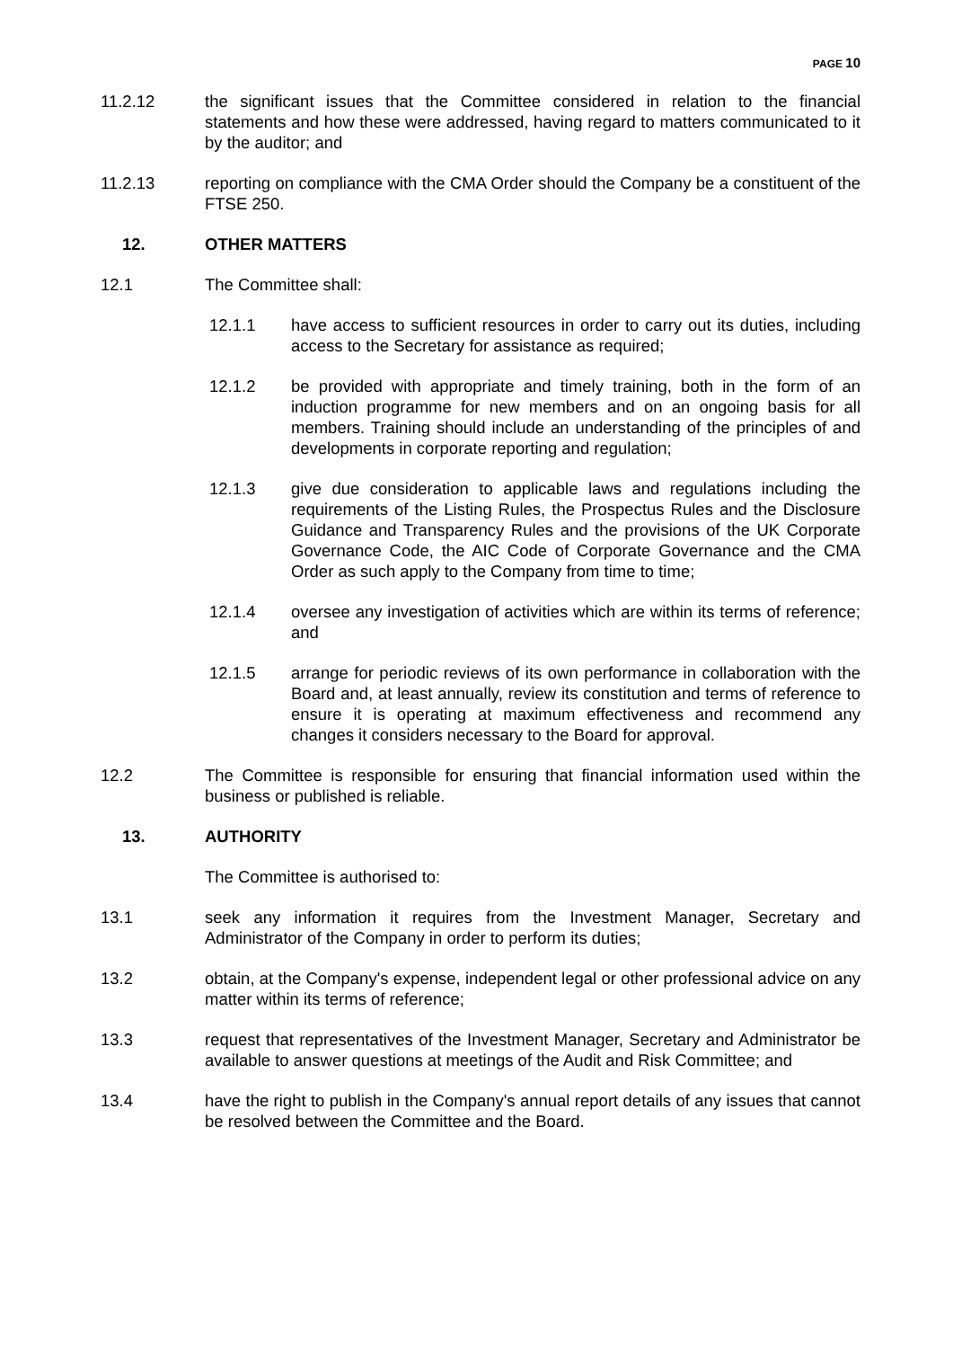PAGE 10
11.2.12 the significant issues that the Committee considered in relation to the financial statements and how these were addressed, having regard to matters communicated to it by the auditor; and
11.2.13 reporting on compliance with the CMA Order should the Company be a constituent of the FTSE 250.
12. OTHER MATTERS
12.1 The Committee shall:
12.1.1 have access to sufficient resources in order to carry out its duties, including access to the Secretary for assistance as required;
12.1.2 be provided with appropriate and timely training, both in the form of an induction programme for new members and on an ongoing basis for all members. Training should include an understanding of the principles of and developments in corporate reporting and regulation;
12.1.3 give due consideration to applicable laws and regulations including the requirements of the Listing Rules, the Prospectus Rules and the Disclosure Guidance and Transparency Rules and the provisions of the UK Corporate Governance Code, the AIC Code of Corporate Governance and the CMA Order as such apply to the Company from time to time;
12.1.4 oversee any investigation of activities which are within its terms of reference; and
12.1.5 arrange for periodic reviews of its own performance in collaboration with the Board and, at least annually, review its constitution and terms of reference to ensure it is operating at maximum effectiveness and recommend any changes it considers necessary to the Board for approval.
12.2 The Committee is responsible for ensuring that financial information used within the business or published is reliable.
13. AUTHORITY
The Committee is authorised to:
13.1 seek any information it requires from the Investment Manager, Secretary and Administrator of the Company in order to perform its duties;
13.2 obtain, at the Company's expense, independent legal or other professional advice on any matter within its terms of reference;
13.3 request that representatives of the Investment Manager, Secretary and Administrator be available to answer questions at meetings of the Audit and Risk Committee; and
13.4 have the right to publish in the Company's annual report details of any issues that cannot be resolved between the Committee and the Board.